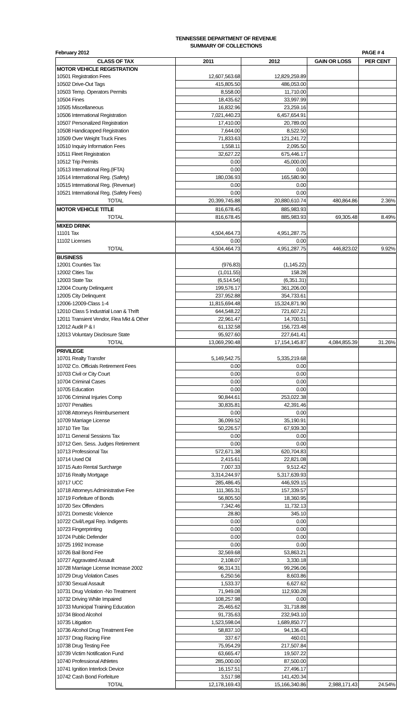TENNESSEE DEPARTMENT OF REVENUE
SUMMARY OF COLLECTIONS
February 2012 PAGE # 4
| CLASS OF TAX | 2011 | 2012 | GAIN OR LOSS | PER CENT |
| --- | --- | --- | --- | --- |
| MOTOR VEHICLE REGISTRATION | | | | |
| 10501 Registration Fees | 12,607,563.68 | 12,829,259.89 | | |
| 10502 Drive-Out Tags | 415,805.50 | 486,053.00 | | |
| 10503 Temp. Operators Permits | 8,558.00 | 11,710.00 | | |
| 10504 Fines | 18,435.62 | 33,997.99 | | |
| 10505 Miscellaneous | 16,832.96 | 23,259.16 | | |
| 10506 International Registration | 7,021,440.23 | 6,457,654.91 | | |
| 10507 Personalized Registration | 17,410.00 | 20,789.00 | | |
| 10508 Handicapped Registration | 7,644.00 | 8,522.50 | | |
| 10509 Over Weight Truck Fines | 71,833.63 | 121,241.72 | | |
| 10510 Inquiry Information Fees | 1,558.11 | 2,095.50 | | |
| 10511 Fleet Registration | 32,627.22 | 675,446.17 | | |
| 10512 Trip Permits | 0.00 | 45,000.00 | | |
| 10513 International Reg.(IFTA) | 0.00 | 0.00 | | |
| 10514 International Reg. (Safety) | 180,036.93 | 165,580.90 | | |
| 10515 International Reg. (Revenue) | 0.00 | 0.00 | | |
| 10521 International Reg. (Safety Fees) | 0.00 | 0.00 | | |
| TOTAL | 20,399,745.88 | 20,880,610.74 | 480,864.86 | 2.36% |
| MOTOR VEHICLE TITLE | 816,678.45 | 885,983.93 | | |
| TOTAL | 816,678.45 | 885,983.93 | 69,305.48 | 8.49% |
| MIXED DRINK | | | | |
| 11101 Tax | 4,504,464.73 | 4,951,287.75 | | |
| 11102 Licenses | 0.00 | 0.00 | | |
| TOTAL | 4,504,464.73 | 4,951,287.75 | 446,823.02 | 9.92% |
| BUSINESS | | | | |
| 12001 Counties Tax | (976.83) | (1,145.22) | | |
| 12002 Cities Tax | (1,011.55) | 158.28 | | |
| 12003 State Tax | (6,514.54) | (6,351.31) | | |
| 12004 County Delinquent | 199,576.17 | 361,206.00 | | |
| 12005 City Delinquent | 237,952.88 | 354,733.61 | | |
| 12006-12009-Class 1-4 | 11,815,694.48 | 15,324,871.90 | | |
| 12010 Class 5 Industrial Loan & Thrift | 644,548.22 | 721,607.21 | | |
| 12011 Transient Vendor, Flea Mkt & Other | 22,961.47 | 14,700.51 | | |
| 12012 Audit P & I | 61,132.58 | 156,723.48 | | |
| 12013 Voluntary Disclosure State | 95,927.60 | 227,641.41 | | |
| TOTAL | 13,069,290.48 | 17,154,145.87 | 4,084,855.39 | 31.26% |
| PRIVILEGE | | | | |
| 10701 Realty Transfer | 5,149,542.75 | 5,335,219.68 | | |
| 10702 Co. Officials Retirement Fees | 0.00 | 0.00 | | |
| 10703 Civil or City Court | 0.00 | 0.00 | | |
| 10704 Criminal Cases | 0.00 | 0.00 | | |
| 10705 Education | 0.00 | 0.00 | | |
| 10706 Criminal Injuries Comp | 90,844.61 | 253,022.38 | | |
| 10707 Penalties | 30,835.81 | 42,391.46 | | |
| 10708 Attorneys Reimbursement | 0.00 | 0.00 | | |
| 10709 Marriage License | 36,099.52 | 35,190.91 | | |
| 10710 Tire Tax | 50,226.57 | 67,939.30 | | |
| 10711 General Sessions Tax | 0.00 | 0.00 | | |
| 10712 Gen. Sess. Judges Retirement | 0.00 | 0.00 | | |
| 10713 Professional Tax | 572,671.38 | 620,704.83 | | |
| 10714 Used Oil | 2,415.61 | 22,821.08 | | |
| 10715 Auto Rental Surcharge | 7,007.33 | 9,512.42 | | |
| 10716 Realty Mortgage | 3,314,244.97 | 5,317,639.93 | | |
| 10717 UCC | 285,486.45 | 446,929.15 | | |
| 10718 Attorneys Administrative Fee | 111,365.31 | 157,339.57 | | |
| 10719 Forfeiture of Bonds | 56,805.50 | 18,360.95 | | |
| 10720 Sex Offenders | 7,342.46 | 11,732.13 | | |
| 10721 Domestic Violence | 28.80 | 345.10 | | |
| 10722 Civil/Legal Rep. Indigents | 0.00 | 0.00 | | |
| 10723 Fingerprinting | 0.00 | 0.00 | | |
| 10724 Public Defender | 0.00 | 0.00 | | |
| 10725 1992 Increase | 0.00 | 0.00 | | |
| 10726 Bail Bond Fee | 32,569.68 | 53,863.21 | | |
| 10727 Aggravated Assault | 2,108.07 | 3,330.18 | | |
| 10728 Marriage License Increase 2002 | 96,314.31 | 99,296.06 | | |
| 10729 Drug Violation Cases | 6,250.56 | 8,603.86 | | |
| 10730 Sexual Assault | 1,533.37 | 6,627.62 | | |
| 10731 Drug Violation -No Treatment | 71,949.08 | 112,930.28 | | |
| 10732 Driving While Impaired | 108,257.98 | 0.00 | | |
| 10733 Municipal Training Education | 25,465.62 | 31,718.88 | | |
| 10734 Blood Alcohol | 91,735.63 | 232,943.10 | | |
| 10735 Litigation | 1,523,598.04 | 1,689,850.77 | | |
| 10736 Alcohol Drug Treatment Fee | 58,837.10 | 94,136.43 | | |
| 10737 Drag Racing Fine | 337.67 | 460.01 | | |
| 10738 Drug Testing Fee | 75,954.29 | 217,507.84 | | |
| 10739 Victim Notification Fund | 63,665.47 | 19,507.22 | | |
| 10740 Professional Athletes | 285,000.00 | 87,500.00 | | |
| 10741 Ignition Interlock Device | 16,157.51 | 27,496.17 | | |
| 10742 Cash Bond Forfeiture | 3,517.98 | 141,420.34 | | |
| TOTAL | 12,178,169.43 | 15,166,340.86 | 2,988,171.43 | 24.54% |